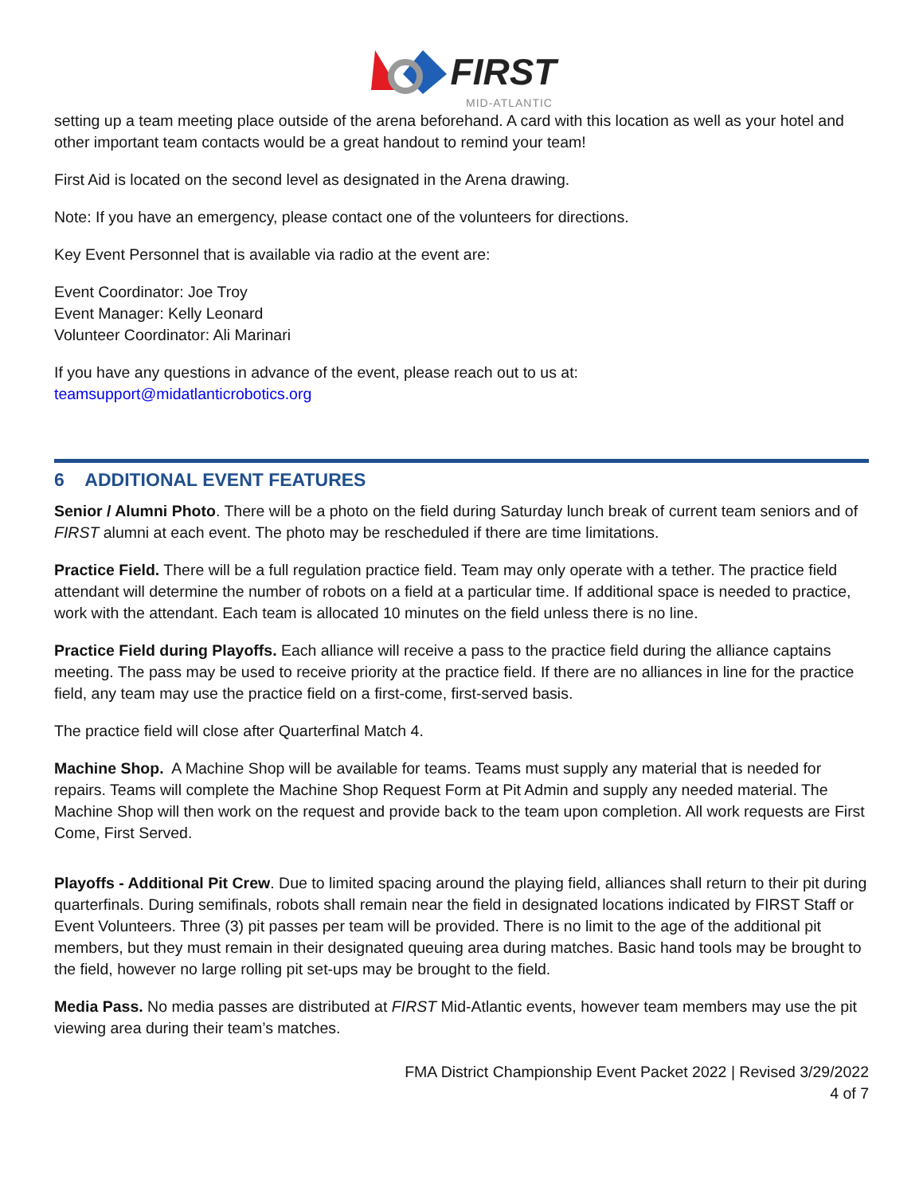FIRST
MID-ATLANTIC
setting up a team meeting place outside of the arena beforehand. A card with this location as well as your hotel and other important team contacts would be a great handout to remind your team!
First Aid is located on the second level as designated in the Arena drawing.
Note: If you have an emergency, please contact one of the volunteers for directions.
Key Event Personnel that is available via radio at the event are:
Event Coordinator: Joe Troy
Event Manager: Kelly Leonard
Volunteer Coordinator: Ali Marinari
If you have any questions in advance of the event, please reach out to us at:
teamsupport@midatlanticrobotics.org
6 ADDITIONAL EVENT FEATURES
Senior / Alumni Photo. There will be a photo on the field during Saturday lunch break of current team seniors and of FIRST alumni at each event. The photo may be rescheduled if there are time limitations.
Practice Field. There will be a full regulation practice field. Team may only operate with a tether. The practice field attendant will determine the number of robots on a field at a particular time. If additional space is needed to practice, work with the attendant. Each team is allocated 10 minutes on the field unless there is no line.
Practice Field during Playoffs. Each alliance will receive a pass to the practice field during the alliance captains meeting. The pass may be used to receive priority at the practice field. If there are no alliances in line for the practice field, any team may use the practice field on a first-come, first-served basis.
The practice field will close after Quarterfinal Match 4.
Machine Shop. A Machine Shop will be available for teams. Teams must supply any material that is needed for repairs. Teams will complete the Machine Shop Request Form at Pit Admin and supply any needed material. The Machine Shop will then work on the request and provide back to the team upon completion. All work requests are First Come, First Served.
Playoffs - Additional Pit Crew. Due to limited spacing around the playing field, alliances shall return to their pit during quarterfinals. During semifinals, robots shall remain near the field in designated locations indicated by FIRST Staff or Event Volunteers. Three (3) pit passes per team will be provided. There is no limit to the age of the additional pit members, but they must remain in their designated queuing area during matches. Basic hand tools may be brought to the field, however no large rolling pit set-ups may be brought to the field.
Media Pass. No media passes are distributed at FIRST Mid-Atlantic events, however team members may use the pit viewing area during their team’s matches.
FMA District Championship Event Packet 2022 | Revised 3/29/2022
4 of 7